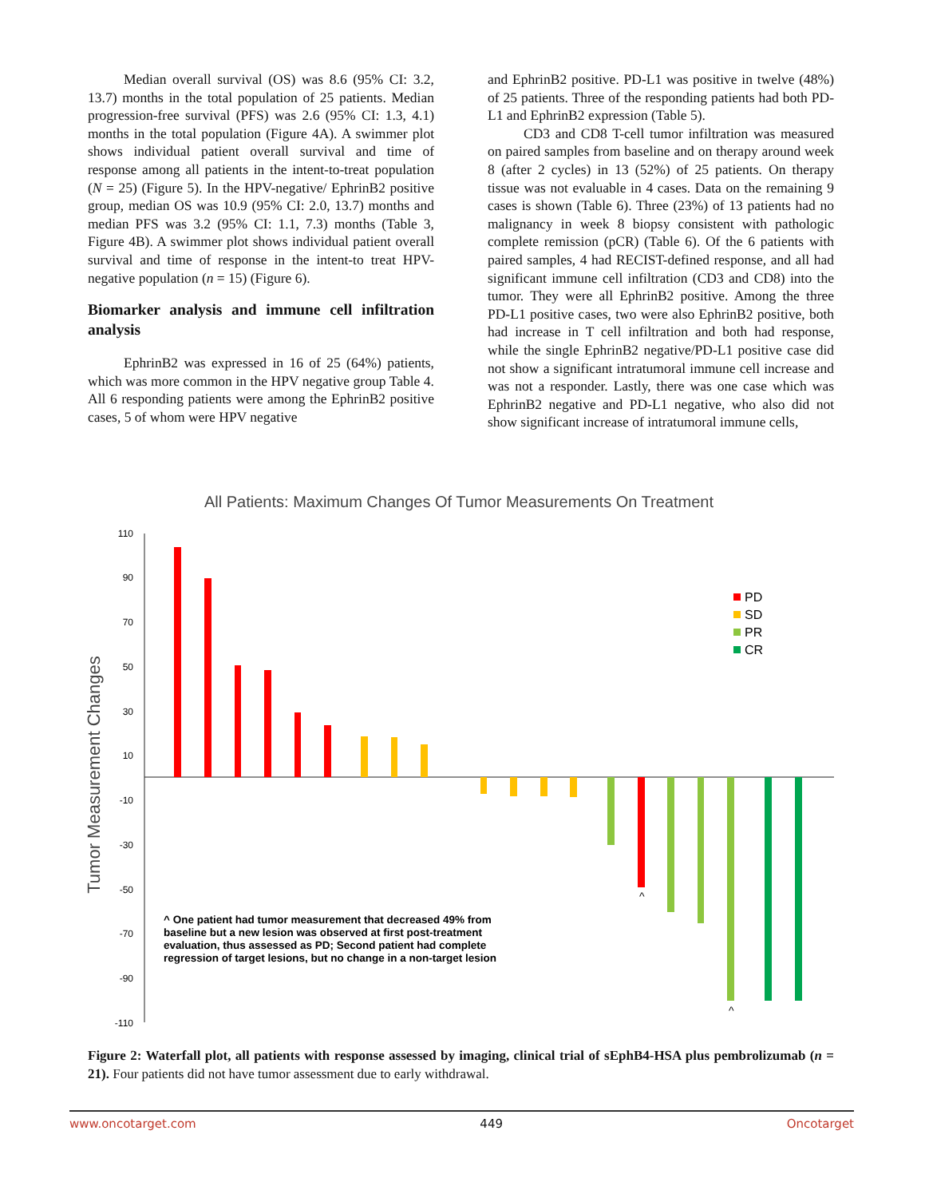Median overall survival (OS) was 8.6 (95% CI: 3.2, 13.7) months in the total population of 25 patients. Median progression-free survival (PFS) was 2.6 (95% CI: 1.3, 4.1) months in the total population (Figure 4A). A swimmer plot shows individual patient overall survival and time of response among all patients in the intent-to-treat population (N = 25) (Figure 5). In the HPV-negative/ EphrinB2 positive group, median OS was 10.9 (95% CI: 2.0, 13.7) months and median PFS was 3.2 (95% CI: 1.1, 7.3) months (Table 3, Figure 4B). A swimmer plot shows individual patient overall survival and time of response in the intent-to treat HPV-negative population (n = 15) (Figure 6).
Biomarker analysis and immune cell infiltration analysis
EphrinB2 was expressed in 16 of 25 (64%) patients, which was more common in the HPV negative group Table 4. All 6 responding patients were among the EphrinB2 positive cases, 5 of whom were HPV negative
and EphrinB2 positive. PD-L1 was positive in twelve (48%) of 25 patients. Three of the responding patients had both PD-L1 and EphrinB2 expression (Table 5).
CD3 and CD8 T-cell tumor infiltration was measured on paired samples from baseline and on therapy around week 8 (after 2 cycles) in 13 (52%) of 25 patients. On therapy tissue was not evaluable in 4 cases. Data on the remaining 9 cases is shown (Table 6). Three (23%) of 13 patients had no malignancy in week 8 biopsy consistent with pathologic complete remission (pCR) (Table 6). Of the 6 patients with paired samples, 4 had RECIST-defined response, and all had significant immune cell infiltration (CD3 and CD8) into the tumor. They were all EphrinB2 positive. Among the three PD-L1 positive cases, two were also EphrinB2 positive, both had increase in T cell infiltration and both had response, while the single EphrinB2 negative/PD-L1 positive case did not show a significant intratumoral immune cell increase and was not a responder. Lastly, there was one case which was EphrinB2 negative and PD-L1 negative, who also did not show significant increase of intratumoral immune cells,
All Patients: Maximum Changes Of Tumor Measurements On Treatment
110
90
70
50
30
10
-10
-30
-50
-70
-90
-110
Tumor Measurement Changes
^
^
PD
SD
PR
CR
^ One patient had tumor measurement that decreased 49% from
baseline but a new lesion was observed at first post-treatment
evaluation, thus assessed as PD; Second patient had complete
regression of target lesions, but no change in a non-target lesion
Figure 2: Waterfall plot, all patients with response assessed by imaging, clinical trial of sEphB4-HSA plus pembrolizumab (n = 21). Four patients did not have tumor assessment due to early withdrawal.
www.oncotarget.com 449 Oncotarget